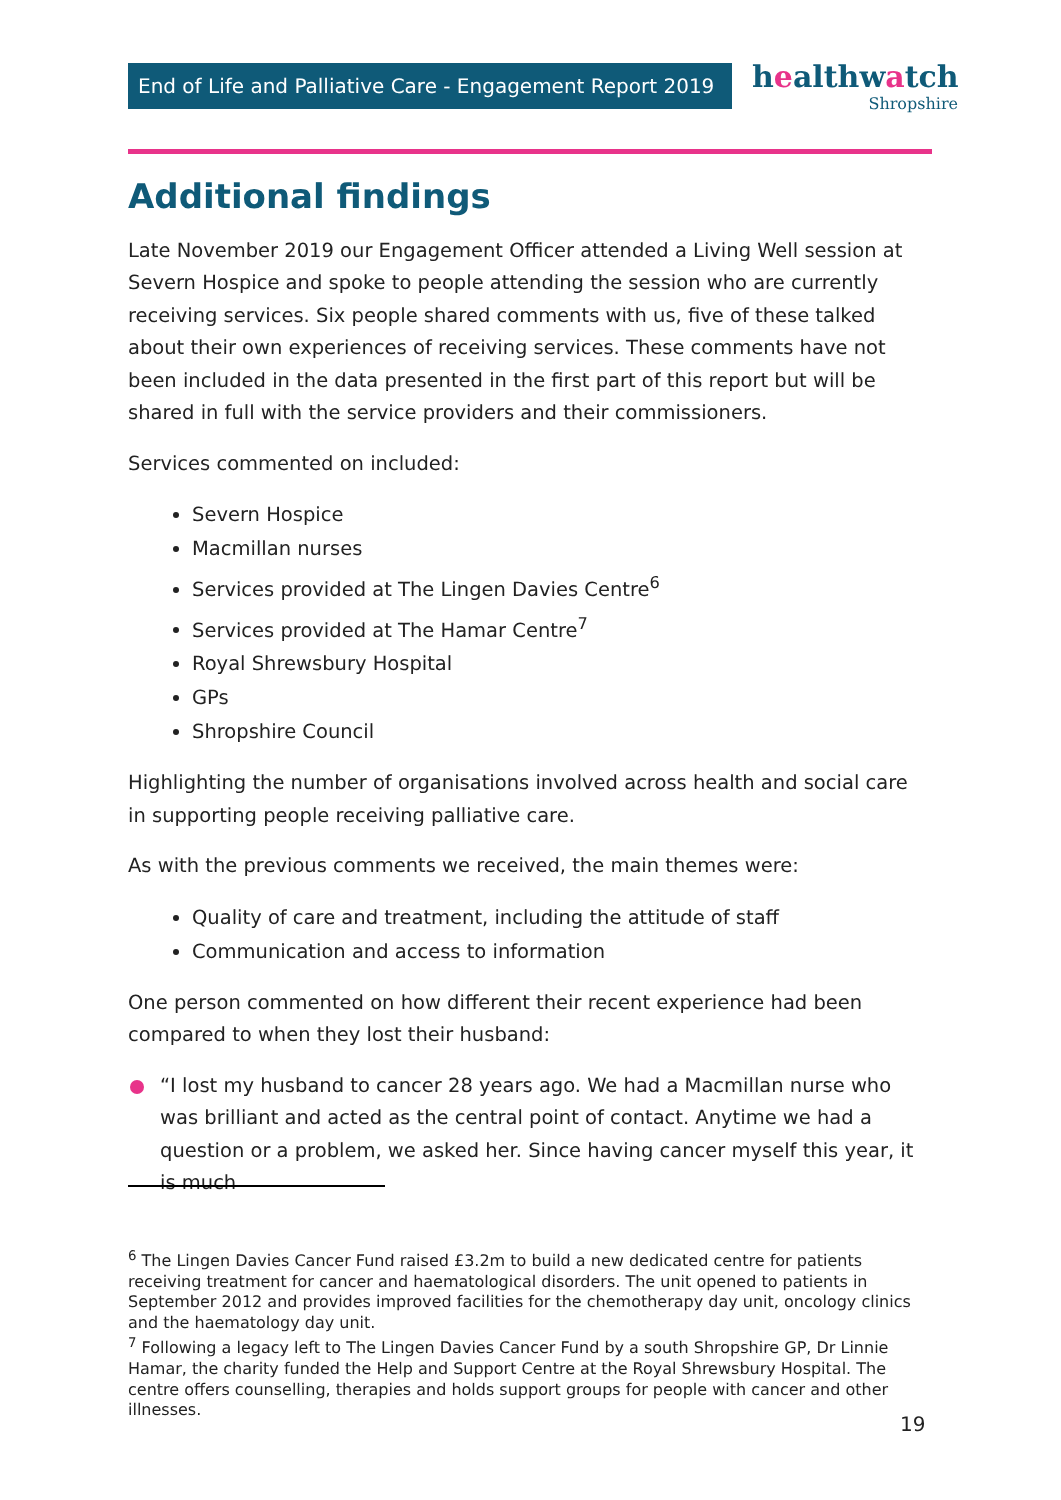End of Life and Palliative Care - Engagement Report 2019
healthwatch
Shropshire
Additional findings
Late November 2019 our Engagement Officer attended a Living Well session at Severn Hospice and spoke to people attending the session who are currently receiving services. Six people shared comments with us, five of these talked about their own experiences of receiving services. These comments have not been included in the data presented in the first part of this report but will be shared in full with the service providers and their commissioners.
Services commented on included:
Severn Hospice
Macmillan nurses
Services provided at The Lingen Davies Centre<sup>6</sup>
Services provided at The Hamar Centre<sup>7</sup>
Royal Shrewsbury Hospital
GPs
Shropshire Council
Highlighting the number of organisations involved across health and social care in supporting people receiving palliative care.
As with the previous comments we received, the main themes were:
Quality of care and treatment, including the attitude of staff
Communication and access to information
One person commented on how different their recent experience had been compared to when they lost their husband:
“I lost my husband to cancer 28 years ago. We had a Macmillan nurse who was brilliant and acted as the central point of contact. Anytime we had a question or a problem, we asked her. Since having cancer myself this year, it is much
<sup>6</sup> The Lingen Davies Cancer Fund raised £3.2m to build a new dedicated centre for patients receiving treatment for cancer and haematological disorders. The unit opened to patients in September 2012 and provides improved facilities for the chemotherapy day unit, oncology clinics and the haematology day unit.
<sup>7</sup> Following a legacy left to The Lingen Davies Cancer Fund by a south Shropshire GP, Dr Linnie Hamar, the charity funded the Help and Support Centre at the Royal Shrewsbury Hospital. The centre offers counselling, therapies and holds support groups for people with cancer and other illnesses.
19